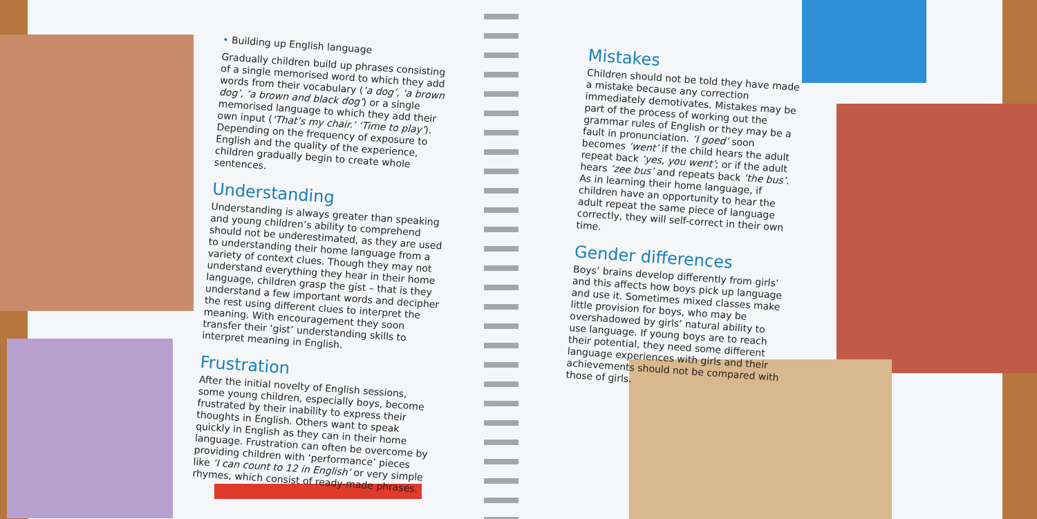• Building up English language
Gradually children build up phrases consisting of a single memorised word to which they add words from their vocabulary (‘a dog’, ‘a brown dog’, ‘a brown and black dog’) or a single memorised language to which they add their own input (‘That’s my chair.’ ‘Time to play’). Depending on the frequency of exposure to English and the quality of the experience, children gradually begin to create whole sentences.
Understanding
Understanding is always greater than speaking and young children’s ability to comprehend should not be underestimated, as they are used to understanding their home language from a variety of context clues. Though they may not understand everything they hear in their home language, children grasp the gist – that is they understand a few important words and decipher the rest using different clues to interpret the meaning. With encouragement they soon transfer their ‘gist’ understanding skills to interpret meaning in English.
Frustration
After the initial novelty of English sessions, some young children, especially boys, become frustrated by their inability to express their thoughts in English. Others want to speak quickly in English as they can in their home language. Frustration can often be overcome by providing children with ‘performance’ pieces like ‘I can count to 12 in English’ or very simple rhymes, which consist of ready-made phrases.
Mistakes
Children should not be told they have made a mistake because any correction immediately demotivates. Mistakes may be part of the process of working out the grammar rules of English or they may be a fault in pronunciation. ‘I goed’ soon becomes ‘went’ if the child hears the adult repeat back ‘yes, you went’; or if the adult hears ‘zee bus’ and repeats back ‘the bus’. As in learning their home language, if children have an opportunity to hear the adult repeat the same piece of language correctly, they will self-correct in their own time.
Gender differences
Boys’ brains develop differently from girls’ and this affects how boys pick up language and use it. Sometimes mixed classes make little provision for boys, who may be overshadowed by girls’ natural ability to use language. If young boys are to reach their potential, they need some different language experiences with girls and their achievements should not be compared with those of girls.